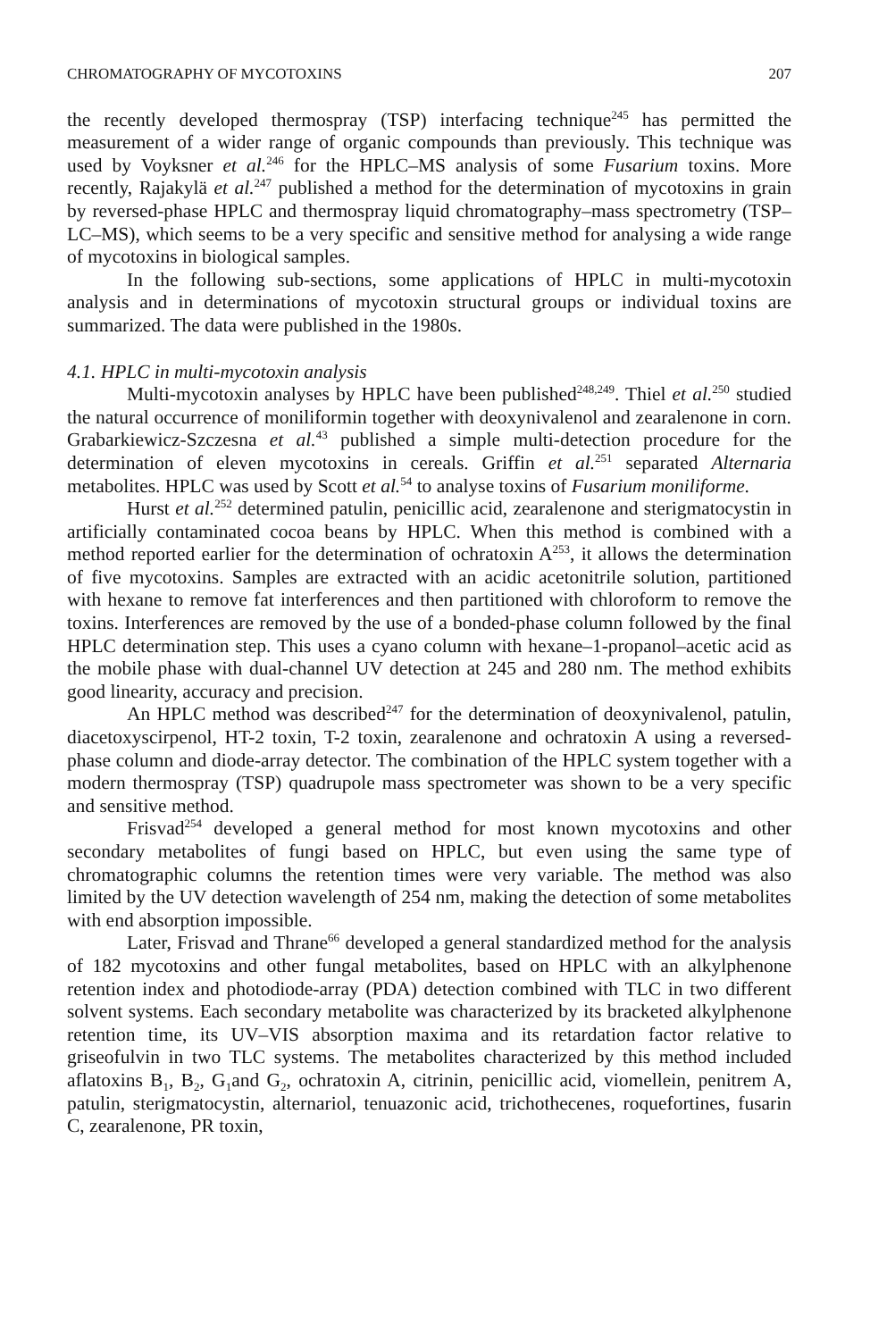CHROMATOGRAPHY OF MYCOTOXINS 207
the recently developed thermospray (TSP) interfacing technique<sup>245</sup> has permitted the measurement of a wider range of organic compounds than previously. This technique was used by Voyksner et al.<sup>246</sup> for the HPLC–MS analysis of some Fusarium toxins. More recently, Rajakylä et al.<sup>247</sup> published a method for the determination of mycotoxins in grain by reversed-phase HPLC and thermospray liquid chromatography–mass spectrometry (TSP–LC–MS), which seems to be a very specific and sensitive method for analysing a wide range of mycotoxins in biological samples.
In the following sub-sections, some applications of HPLC in multi-mycotoxin analysis and in determinations of mycotoxin structural groups or individual toxins are summarized. The data were published in the 1980s.
4.1. HPLC in multi-mycotoxin analysis
Multi-mycotoxin analyses by HPLC have been published<sup>248,249</sup>. Thiel et al.<sup>250</sup> studied the natural occurrence of moniliformin together with deoxynivalenol and zearalenone in corn. Grabarkiewicz-Szczesna et al.<sup>43</sup> published a simple multi-detection procedure for the determination of eleven mycotoxins in cereals. Griffin et al.<sup>251</sup> separated Alternaria metabolites. HPLC was used by Scott et al.<sup>54</sup> to analyse toxins of Fusarium moniliforme.
Hurst et al.<sup>252</sup> determined patulin, penicillic acid, zearalenone and sterigmatocystin in artificially contaminated cocoa beans by HPLC. When this method is combined with a method reported earlier for the determination of ochratoxin A<sup>253</sup>, it allows the determination of five mycotoxins. Samples are extracted with an acidic acetonitrile solution, partitioned with hexane to remove fat interferences and then partitioned with chloroform to remove the toxins. Interferences are removed by the use of a bonded-phase column followed by the final HPLC determination step. This uses a cyano column with hexane–1-propanol–acetic acid as the mobile phase with dual-channel UV detection at 245 and 280 nm. The method exhibits good linearity, accuracy and precision.
An HPLC method was described<sup>247</sup> for the determination of deoxynivalenol, patulin, diacetoxyscirpenol, HT-2 toxin, T-2 toxin, zearalenone and ochratoxin A using a reversed-phase column and diode-array detector. The combination of the HPLC system together with a modern thermospray (TSP) quadrupole mass spectrometer was shown to be a very specific and sensitive method.
Frisvad<sup>254</sup> developed a general method for most known mycotoxins and other secondary metabolites of fungi based on HPLC, but even using the same type of chromatographic columns the retention times were very variable. The method was also limited by the UV detection wavelength of 254 nm, making the detection of some metabolites with end absorption impossible.
Later, Frisvad and Thrane<sup>66</sup> developed a general standardized method for the analysis of 182 mycotoxins and other fungal metabolites, based on HPLC with an alkylphenone retention index and photodiode-array (PDA) detection combined with TLC in two different solvent systems. Each secondary metabolite was characterized by its bracketed alkylphenone retention time, its UV–VIS absorption maxima and its retardation factor relative to griseofulvin in two TLC systems. The metabolites characterized by this method included aflatoxins B<sub>1</sub>, B<sub>2</sub>, G<sub>1</sub>and G<sub>2</sub>, ochratoxin A, citrinin, penicillic acid, viomellein, penitrem A, patulin, sterigmatocystin, alternariol, tenuazonic acid, trichothecenes, roquefortines, fusarin C, zearalenone, PR toxin,